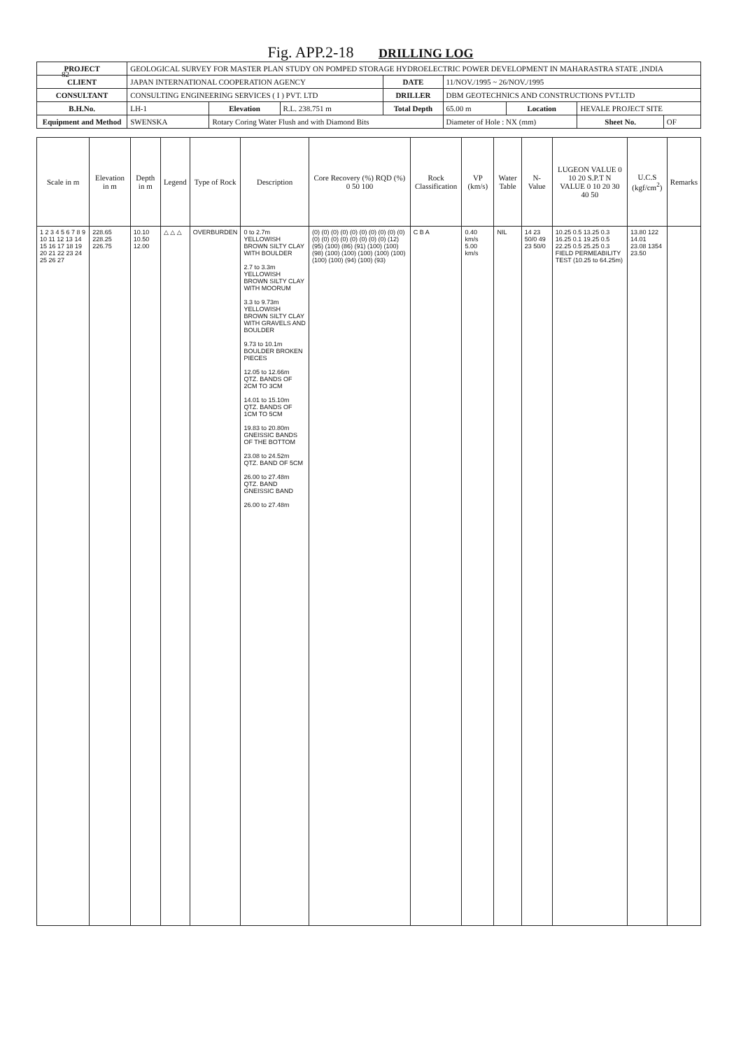82
Fig. APP.2-18 DRILLING LOG
| PROJECT | GEOLOGICAL SURVEY FOR MASTER PLAN STUDY ON POMPED STORAGE HYDROELECTRIC POWER DEVELOPMENT IN MAHARASTRA STATE ,INDIA | | | | | | | |
| CLIENT | JAPAN INTERNATIONAL COOPERATION AGENCY | | | DATE | 11/NOV./1995 ~ 26/NOV./1995 | | | |
| CONSULTANT | CONSULTING ENGINEERING SERVICES ( I ) PVT. LTD | | | DRILLER | DBM GEOTECHNICS AND CONSTRUCTIONS PVT.LTD | | | |
| B.H.No. | LH-1 | Elevation | R.L. 238.751 m | Total Depth | 65.00 m | Location | HEVALE PROJECT SITE | |
| Equipment and Method | SWENSKA | Rotary Coring Water Flush and with Diamond Bits | | | Diameter of Hole : NX (mm) | | Sheet No. | OF |
| Scale in m | Elevation in m | Depth in m | Legend | Type of Rock | Description | Core Recovery (%) RQD (%) 0 50 100 | Rock Classification | VP (km/s) | Water Table | N-Value | LUGEON VALUE 0 10 20 S.P.T N VALUE 0 10 20 30 40 50 | U.C.S (kgf/cm<sup>2</sup>) | Remarks |
| --- | --- | --- | --- | --- | --- | --- | --- | --- | --- | --- | --- | --- | --- |
| 1 2 3 4 5 6 7 8 9 10 11 12 13 14 15 16 17 18 19 20 21 22 23 24 25 26 27 | 228.65 228.25 226.75 | 10.10 10.50 12.00 | △ △ △ | OVERBURDEN | 0 to 2.7m YELLOWISH BROWN SILTY CLAY WITH BOULDER 2.7 to 3.3m YELLOWISH BROWN SILTY CLAY WITH MOORUM 3.3 to 9.73m YELLOWISH BROWN SILTY CLAY WITH GRAVELS AND BOULDER 9.73 to 10.1m BOULDER BROKEN PIECES 12.05 to 12.66m QTZ. BANDS OF 2CM TO 3CM 14.01 to 15.10m QTZ. BANDS OF 1CM TO 5CM 19.83 to 20.80m GNEISSIC BANDS OF THE BOTTOM 23.08 to 24.52m QTZ. BAND OF 5CM 26.00 to 27.48m QTZ. BAND GNEISSIC BAND 26.00 to 27.48m | (0) (0) (0) (0) (0) (0) (0) (0) (0) (0) (0) (0) (0) (0) (0) (0) (0) (0) (12) (95) (100) (86) (91) (100) (100) (98) (100) (100) (100) (100) (100) (100) (100) (94) (100) (93) | C B A | 0.40 km/s 5.00 km/s | NIL | 14 23 50/0 49 23 50/0 | 10.25 0.5 13.25 0.3 16.25 0.1 19.25 0.5 22.25 0.5 25.25 0.3 FIELD PERMEABILITY TEST (10.25 to 64.25m) | 13.80 122 14.01 23.08 1354 23.50 | |